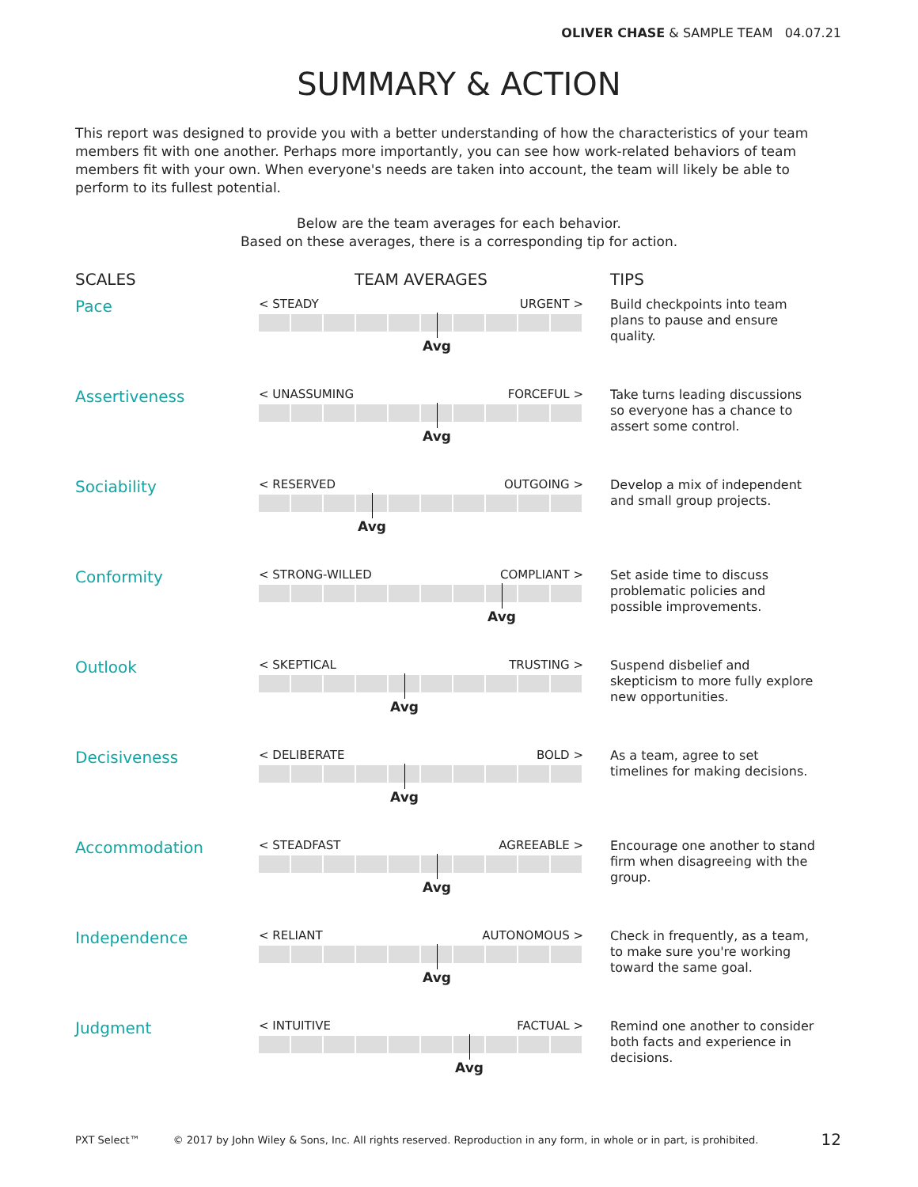OLIVER CHASE & SAMPLE TEAM 04.07.21
SUMMARY & ACTION
This report was designed to provide you with a better understanding of how the characteristics of your team members fit with one another. Perhaps more importantly, you can see how work-related behaviors of team members fit with your own. When everyone's needs are taken into account, the team will likely be able to perform to its fullest potential.
Below are the team averages for each behavior.
Based on these averages, there is a corresponding tip for action.
| SCALES | TEAM AVERAGES | TIPS |
| --- | --- | --- |
| Pace | < STEADY URGENT > Avg | Build checkpoints into team plans to pause and ensure quality. |
| Assertiveness | < UNASSUMING FORCEFUL > Avg | Take turns leading discussions so everyone has a chance to assert some control. |
| Sociability | < RESERVED OUTGOING > Avg | Develop a mix of independent and small group projects. |
| Conformity | < STRONG-WILLED COMPLIANT > Avg | Set aside time to discuss problematic policies and possible improvements. |
| Outlook | < SKEPTICAL TRUSTING > Avg | Suspend disbelief and skepticism to more fully explore new opportunities. |
| Decisiveness | < DELIBERATE BOLD > Avg | As a team, agree to set timelines for making decisions. |
| Accommodation | < STEADFAST AGREEABLE > Avg | Encourage one another to stand firm when disagreeing with the group. |
| Independence | < RELIANT AUTONOMOUS > Avg | Check in frequently, as a team, to make sure you're working toward the same goal. |
| Judgment | < INTUITIVE FACTUAL > Avg | Remind one another to consider both facts and experience in decisions. |
PXT Select™ © 2017 by John Wiley & Sons, Inc. All rights reserved. Reproduction in any form, in whole or in part, is prohibited. 12